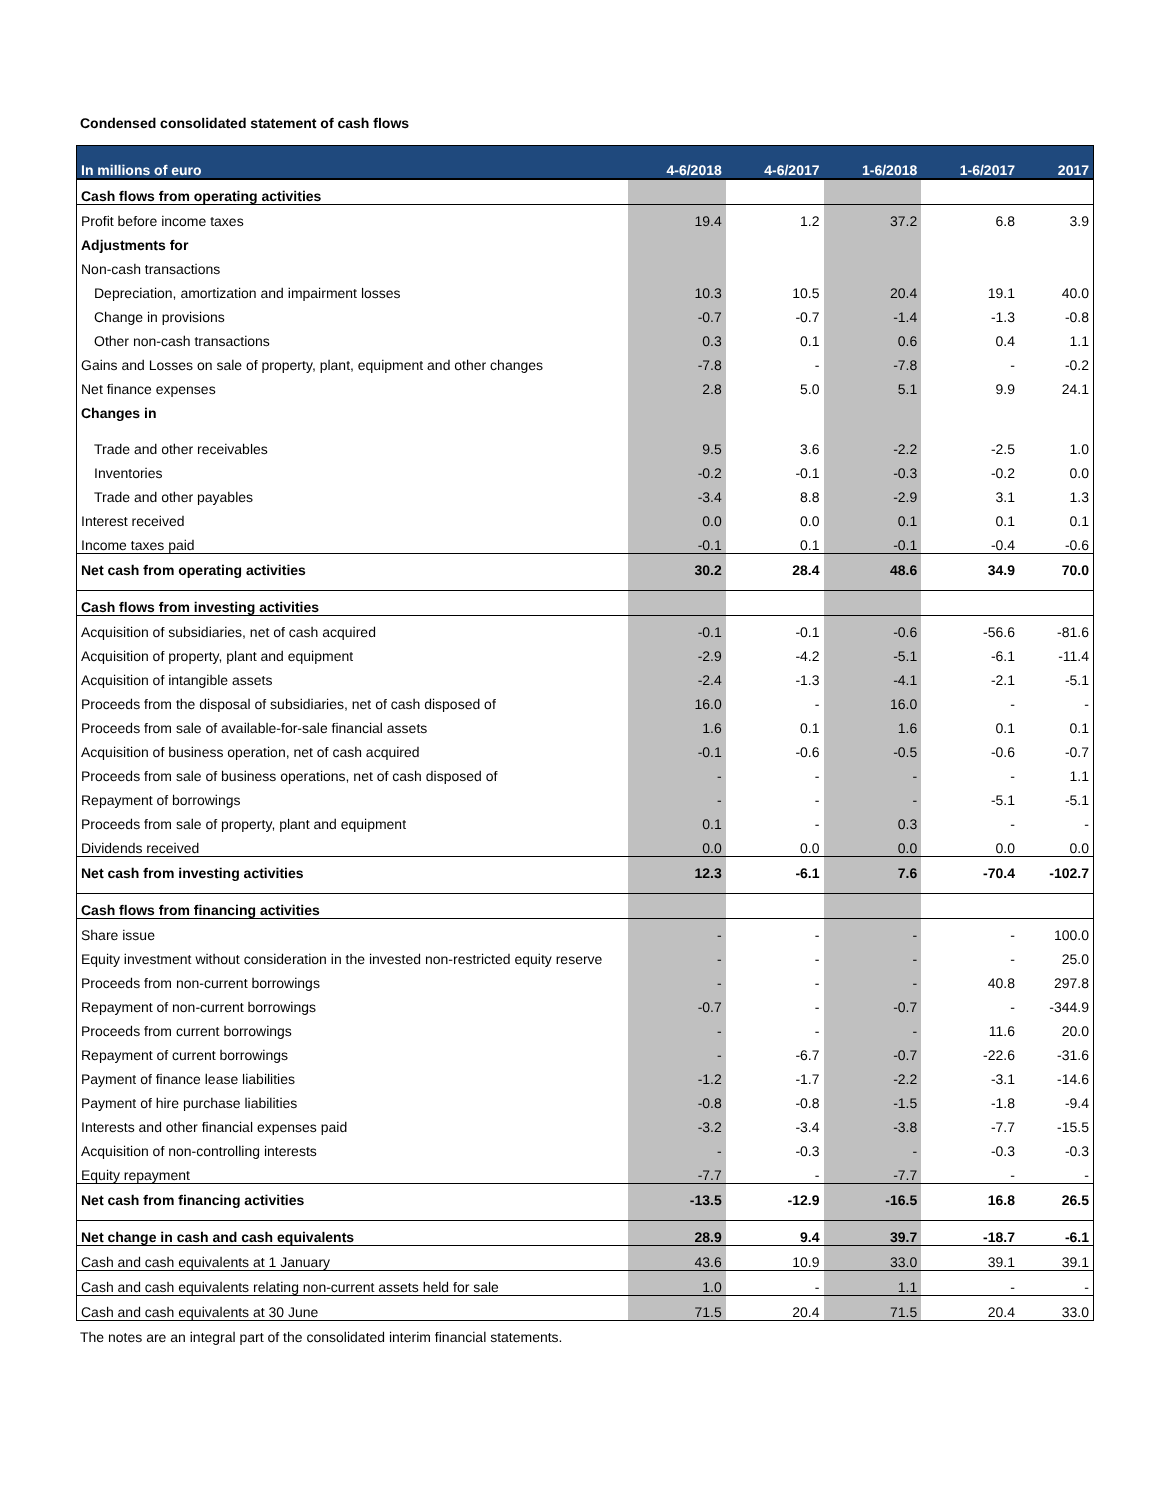Condensed consolidated statement of cash flows
| In millions of euro | 4-6/2018 | 4-6/2017 | 1-6/2018 | 1-6/2017 | 2017 |
| --- | --- | --- | --- | --- | --- |
| Cash flows from operating activities | | | | | |
| Profit before income taxes | 19.4 | 1.2 | 37.2 | 6.8 | 3.9 |
| Adjustments for | | | | | |
| Non-cash transactions | | | | | |
| Depreciation, amortization and impairment losses | 10.3 | 10.5 | 20.4 | 19.1 | 40.0 |
| Change in provisions | -0.7 | -0.7 | -1.4 | -1.3 | -0.8 |
| Other non-cash transactions | 0.3 | 0.1 | 0.6 | 0.4 | 1.1 |
| Gains and Losses on sale of property, plant, equipment and other changes | -7.8 | - | -7.8 | - | -0.2 |
| Net finance expenses | 2.8 | 5.0 | 5.1 | 9.9 | 24.1 |
| Changes in | | | | | |
| Trade and other receivables | 9.5 | 3.6 | -2.2 | -2.5 | 1.0 |
| Inventories | -0.2 | -0.1 | -0.3 | -0.2 | 0.0 |
| Trade and other payables | -3.4 | 8.8 | -2.9 | 3.1 | 1.3 |
| Interest received | 0.0 | 0.0 | 0.1 | 0.1 | 0.1 |
| Income taxes paid | -0.1 | 0.1 | -0.1 | -0.4 | -0.6 |
| Net cash from operating activities | 30.2 | 28.4 | 48.6 | 34.9 | 70.0 |
| Cash flows from investing activities | | | | | |
| Acquisition of subsidiaries, net of cash acquired | -0.1 | -0.1 | -0.6 | -56.6 | -81.6 |
| Acquisition of property, plant and equipment | -2.9 | -4.2 | -5.1 | -6.1 | -11.4 |
| Acquisition of intangible assets | -2.4 | -1.3 | -4.1 | -2.1 | -5.1 |
| Proceeds from the disposal of subsidiaries, net of cash disposed of | 16.0 | - | 16.0 | - | - |
| Proceeds from sale of available-for-sale financial assets | 1.6 | 0.1 | 1.6 | 0.1 | 0.1 |
| Acquisition of business operation, net of cash acquired | -0.1 | -0.6 | -0.5 | -0.6 | -0.7 |
| Proceeds from sale of business operations, net of cash disposed of | - | - | - | - | 1.1 |
| Repayment of borrowings | - | - | - | -5.1 | -5.1 |
| Proceeds from sale of property, plant and equipment | 0.1 | - | 0.3 | - | - |
| Dividends received | 0.0 | 0.0 | 0.0 | 0.0 | 0.0 |
| Net cash from investing activities | 12.3 | -6.1 | 7.6 | -70.4 | -102.7 |
| Cash flows from financing activities | | | | | |
| Share issue | - | - | - | - | 100.0 |
| Equity investment without consideration in the invested non-restricted equity reserve | - | - | - | - | 25.0 |
| Proceeds from non-current borrowings | - | - | - | 40.8 | 297.8 |
| Repayment of non-current borrowings | -0.7 | - | -0.7 | - | -344.9 |
| Proceeds from current borrowings | - | - | - | 11.6 | 20.0 |
| Repayment of current borrowings | - | -6.7 | -0.7 | -22.6 | -31.6 |
| Payment of finance lease liabilities | -1.2 | -1.7 | -2.2 | -3.1 | -14.6 |
| Payment of hire purchase liabilities | -0.8 | -0.8 | -1.5 | -1.8 | -9.4 |
| Interests and other financial expenses paid | -3.2 | -3.4 | -3.8 | -7.7 | -15.5 |
| Acquisition of non-controlling interests | - | -0.3 | - | -0.3 | -0.3 |
| Equity repayment | -7.7 | - | -7.7 | - | - |
| Net cash from financing activities | -13.5 | -12.9 | -16.5 | 16.8 | 26.5 |
| Net change in cash and cash equivalents | 28.9 | 9.4 | 39.7 | -18.7 | -6.1 |
| Cash and cash equivalents at 1 January | 43.6 | 10.9 | 33.0 | 39.1 | 39.1 |
| Cash and cash equivalents relating non-current assets held for sale | 1.0 | - | 1.1 | - | - |
| Cash and cash equivalents at 30 June | 71.5 | 20.4 | 71.5 | 20.4 | 33.0 |
The notes are an integral part of the consolidated interim financial statements.